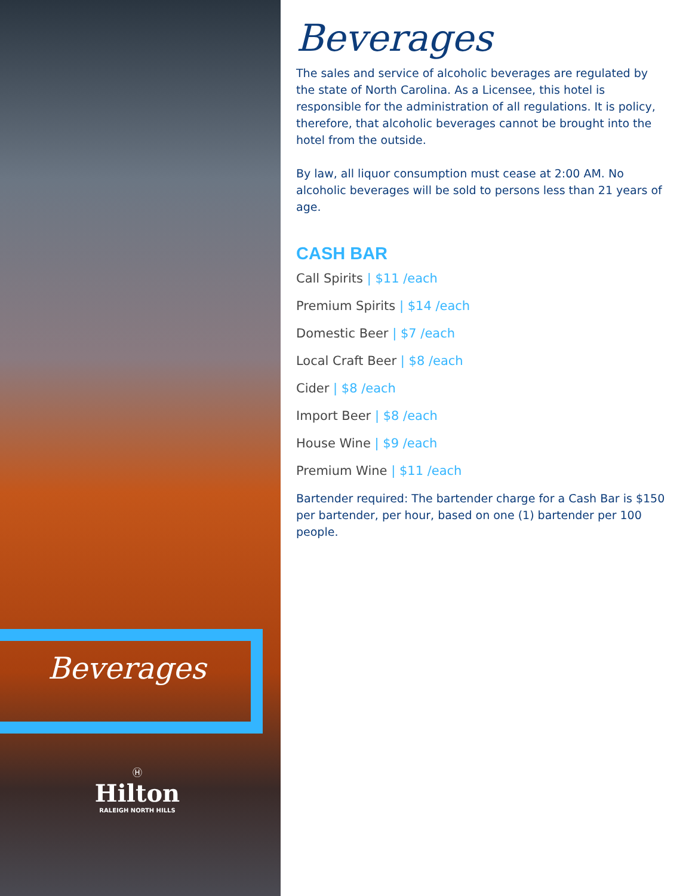Beverages
Ⓗ
Hilton
RALEIGH NORTH HILLS
Beverages
The sales and service of alcoholic beverages are regulated by the state of North Carolina. As a Licensee, this hotel is responsible for the administration of all regulations. It is policy, therefore, that alcoholic beverages cannot be brought into the hotel from the outside.
By law, all liquor consumption must cease at 2:00 AM. No alcoholic beverages will be sold to persons less than 21 years of age.
CASH BAR
Call Spirits | $11 /each
Premium Spirits | $14 /each
Domestic Beer | $7 /each
Local Craft Beer | $8 /each
Cider | $8 /each
Import Beer | $8 /each
House Wine | $9 /each
Premium Wine | $11 /each
Bartender required: The bartender charge for a Cash Bar is $150 per bartender, per hour, based on one (1) bartender per 100 people.